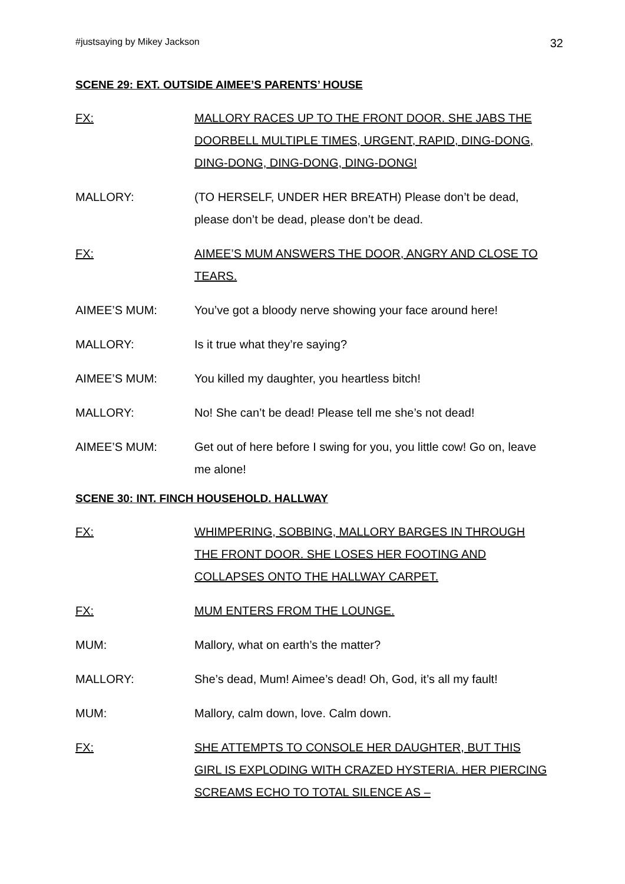#justsaying by Mikey Jackson 32
SCENE 29: EXT. OUTSIDE AIMEE’S PARENTS’ HOUSE
FX: MALLORY RACES UP TO THE FRONT DOOR. SHE JABS THE DOORBELL MULTIPLE TIMES, URGENT, RAPID, DING-DONG, DING-DONG, DING-DONG, DING-DONG!
MALLORY: (TO HERSELF, UNDER HER BREATH) Please don’t be dead, please don’t be dead, please don’t be dead.
FX: AIMEE’S MUM ANSWERS THE DOOR, ANGRY AND CLOSE TO TEARS.
AIMEE’S MUM: You’ve got a bloody nerve showing your face around here!
MALLORY: Is it true what they’re saying?
AIMEE’S MUM: You killed my daughter, you heartless bitch!
MALLORY: No! She can’t be dead! Please tell me she’s not dead!
AIMEE’S MUM: Get out of here before I swing for you, you little cow! Go on, leave me alone!
SCENE 30: INT. FINCH HOUSEHOLD. HALLWAY
FX: WHIMPERING, SOBBING, MALLORY BARGES IN THROUGH THE FRONT DOOR. SHE LOSES HER FOOTING AND COLLAPSES ONTO THE HALLWAY CARPET.
FX: MUM ENTERS FROM THE LOUNGE.
MUM: Mallory, what on earth’s the matter?
MALLORY: She’s dead, Mum! Aimee’s dead! Oh, God, it’s all my fault!
MUM: Mallory, calm down, love. Calm down.
FX: SHE ATTEMPTS TO CONSOLE HER DAUGHTER, BUT THIS GIRL IS EXPLODING WITH CRAZED HYSTERIA. HER PIERCING SCREAMS ECHO TO TOTAL SILENCE AS –